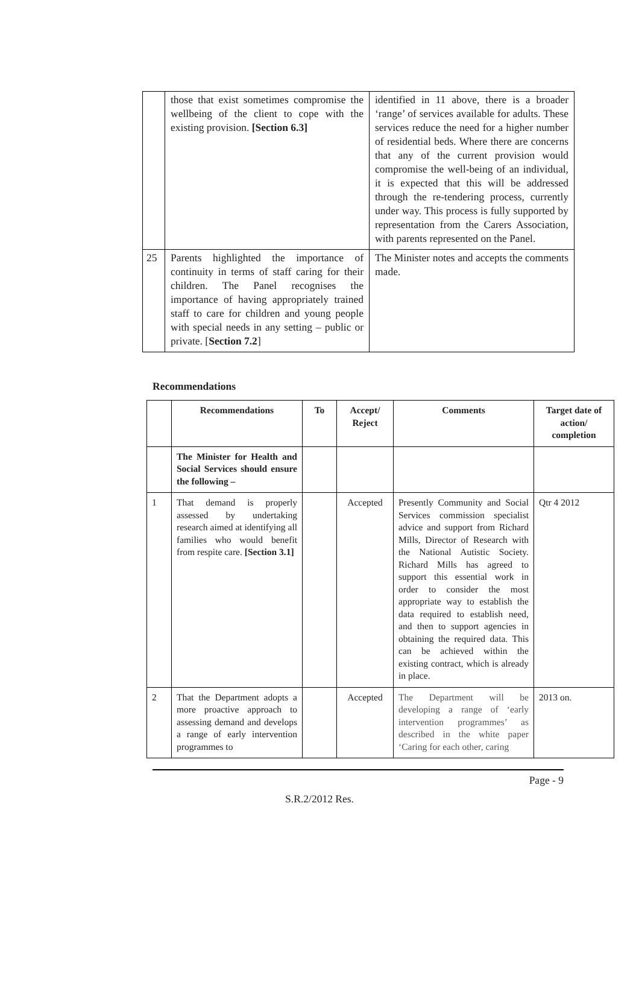| | those that exist sometimes compromise the wellbeing of the client to cope with the existing provision. [Section 6.3] | identified in 11 above, there is a broader ‘range’ of services available for adults. These services reduce the need for a higher number of residential beds. Where there are concerns that any of the current provision would compromise the well-being of an individual, it is expected that this will be addressed through the re-tendering process, currently under way. This process is fully supported by representation from the Carers Association, with parents represented on the Panel. |
| 25 | Parents highlighted the importance of continuity in terms of staff caring for their children. The Panel recognises the importance of having appropriately trained staff to care for children and young people with special needs in any setting – public or private. [ Section 7.2 ] | The Minister notes and accepts the comments made. |
Recommendations
| | Recommendations | To | Accept/ Reject | Comments | Target date of action/ completion |
| --- | --- | --- | --- | --- | --- |
| | The Minister for Health and Social Services should ensure the following – | | | | |
| 1 | That demand is properly assessed by undertaking research aimed at identifying all families who would benefit from respite care. [Section 3.1] | | Accepted | Presently Community and Social Services commission specialist advice and support from Richard Mills, Director of Research with the National Autistic Society. Richard Mills has agreed to support this essential work in order to consider the most appropriate way to establish the data required to establish need, and then to support agencies in obtaining the required data. This can be achieved within the existing contract, which is already in place. | Qtr 4 2012 |
| 2 | That the Department adopts a more proactive approach to assessing demand and develops a range of early intervention programmes to | | Accepted | The Department will be developing a range of ‘early intervention programmes’ as described in the white paper ‘Caring for each other, caring | 2013 on. |
Page - 9
S.R.2/2012 Res.